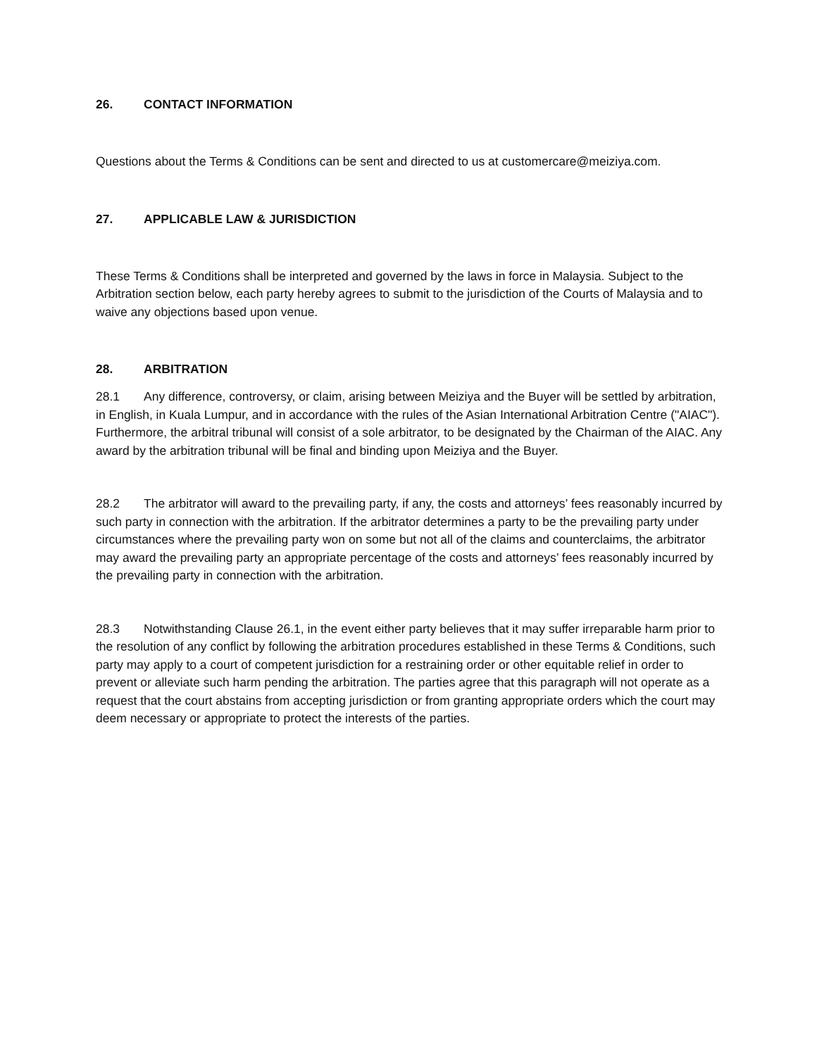26. CONTACT INFORMATION
Questions about the Terms & Conditions can be sent and directed to us at customercare@meiziya.com.
27. APPLICABLE LAW & JURISDICTION
These Terms & Conditions shall be interpreted and governed by the laws in force in Malaysia. Subject to the Arbitration section below, each party hereby agrees to submit to the jurisdiction of the Courts of Malaysia and to waive any objections based upon venue.
28. ARBITRATION
28.1 Any difference, controversy, or claim, arising between Meiziya and the Buyer will be settled by arbitration, in English, in Kuala Lumpur, and in accordance with the rules of the Asian International Arbitration Centre ("AIAC"). Furthermore, the arbitral tribunal will consist of a sole arbitrator, to be designated by the Chairman of the AIAC. Any award by the arbitration tribunal will be final and binding upon Meiziya and the Buyer.
28.2 The arbitrator will award to the prevailing party, if any, the costs and attorneys’ fees reasonably incurred by such party in connection with the arbitration. If the arbitrator determines a party to be the prevailing party under circumstances where the prevailing party won on some but not all of the claims and counterclaims, the arbitrator may award the prevailing party an appropriate percentage of the costs and attorneys’ fees reasonably incurred by the prevailing party in connection with the arbitration.
28.3 Notwithstanding Clause 26.1, in the event either party believes that it may suffer irreparable harm prior to the resolution of any conflict by following the arbitration procedures established in these Terms & Conditions, such party may apply to a court of competent jurisdiction for a restraining order or other equitable relief in order to prevent or alleviate such harm pending the arbitration. The parties agree that this paragraph will not operate as a request that the court abstains from accepting jurisdiction or from granting appropriate orders which the court may deem necessary or appropriate to protect the interests of the parties.